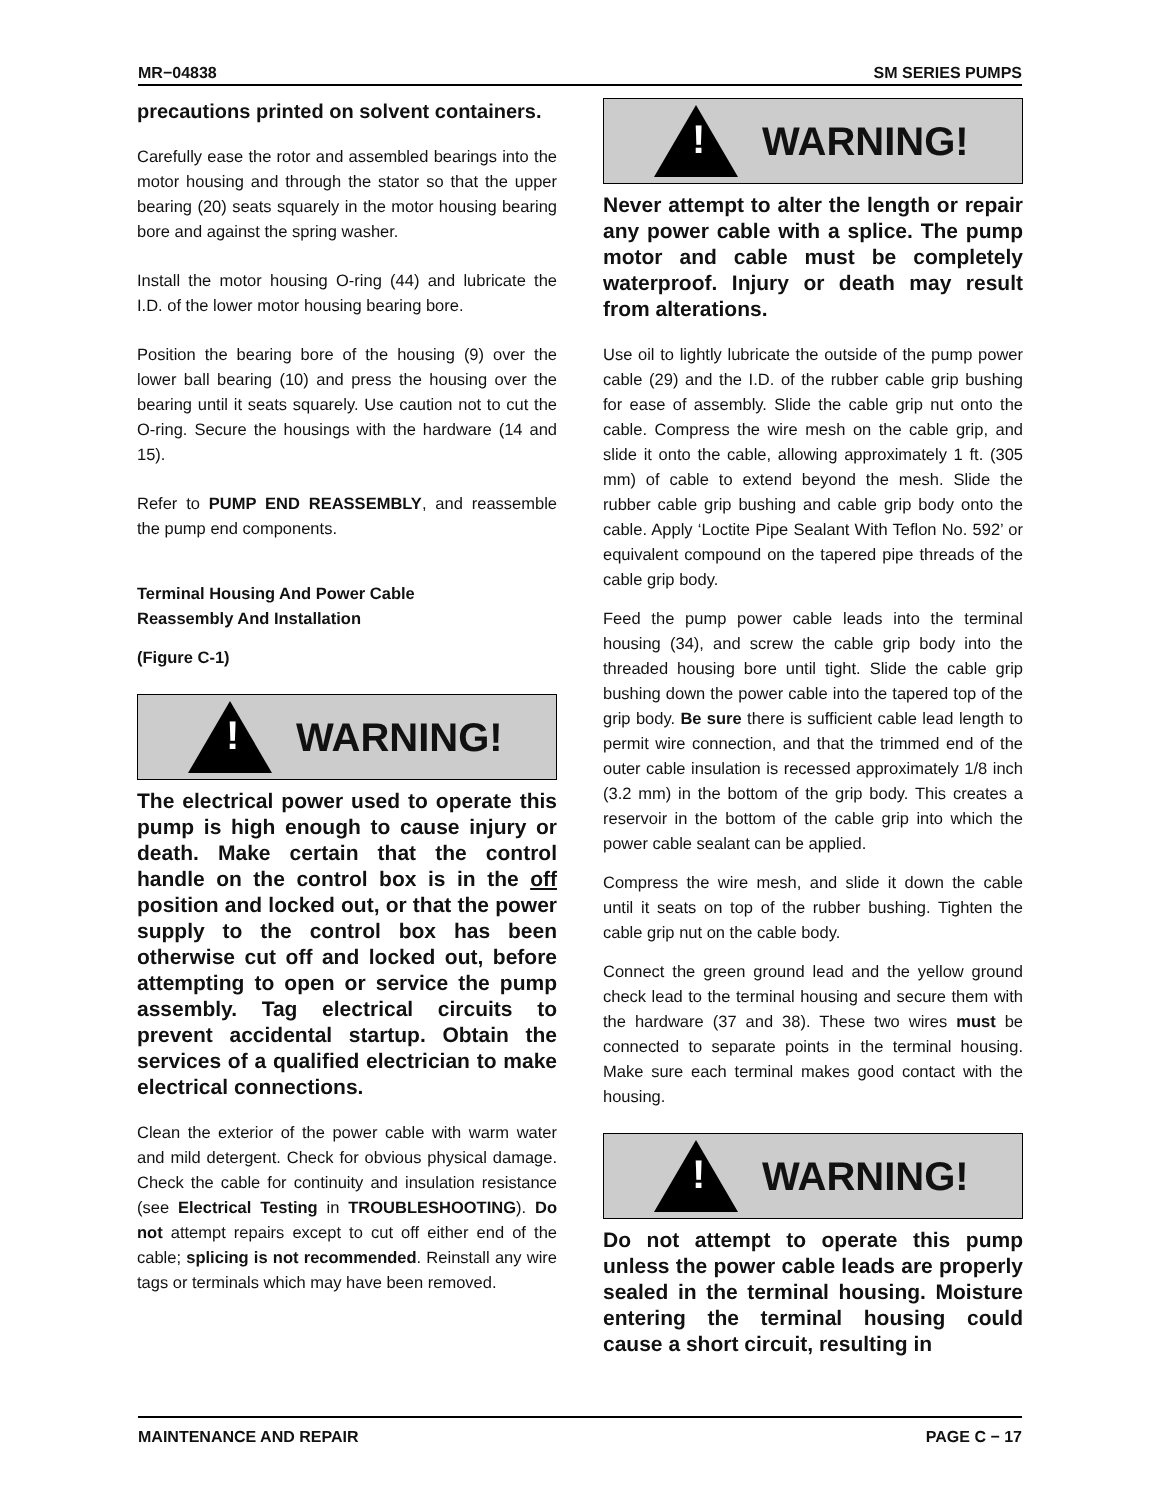MR−04838 SM SERIES PUMPS
precautions printed on solvent containers.
Carefully ease the rotor and assembled bearings into the motor housing and through the stator so that the upper bearing (20) seats squarely in the motor housing bearing bore and against the spring washer.
Install the motor housing O-ring (44) and lubricate the I.D. of the lower motor housing bearing bore.
Position the bearing bore of the housing (9) over the lower ball bearing (10) and press the housing over the bearing until it seats squarely. Use caution not to cut the O-ring. Secure the housings with the hardware (14 and 15).
Refer to PUMP END REASSEMBLY, and reassemble the pump end components.
Terminal Housing And Power Cable
Reassembly And Installation
(Figure C-1)
!
WARNING!
The electrical power used to operate this pump is high enough to cause injury or death. Make certain that the control handle on the control box is in the off position and locked out, or that the power supply to the control box has been otherwise cut off and locked out, before attempting to open or service the pump assembly. Tag electrical circuits to prevent accidental startup. Obtain the services of a qualified electrician to make electrical connections.
Clean the exterior of the power cable with warm water and mild detergent. Check for obvious physical damage. Check the cable for continuity and insulation resistance (see Electrical Testing in TROUBLESHOOTING). Do not attempt repairs except to cut off either end of the cable; splicing is not recommended. Reinstall any wire tags or terminals which may have been removed.
!
WARNING!
Never attempt to alter the length or repair any power cable with a splice. The pump motor and cable must be completely waterproof. Injury or death may result from alterations.
Use oil to lightly lubricate the outside of the pump power cable (29) and the I.D. of the rubber cable grip bushing for ease of assembly. Slide the cable grip nut onto the cable. Compress the wire mesh on the cable grip, and slide it onto the cable, allowing approximately 1 ft. (305 mm) of cable to extend beyond the mesh. Slide the rubber cable grip bushing and cable grip body onto the cable. Apply ‘Loctite Pipe Sealant With Teflon No. 592’ or equivalent compound on the tapered pipe threads of the cable grip body.
Feed the pump power cable leads into the terminal housing (34), and screw the cable grip body into the threaded housing bore until tight. Slide the cable grip bushing down the power cable into the tapered top of the grip body. Be sure there is sufficient cable lead length to permit wire connection, and that the trimmed end of the outer cable insulation is recessed approximately 1/8 inch (3.2 mm) in the bottom of the grip body. This creates a reservoir in the bottom of the cable grip into which the power cable sealant can be applied.
Compress the wire mesh, and slide it down the cable until it seats on top of the rubber bushing. Tighten the cable grip nut on the cable body.
Connect the green ground lead and the yellow ground check lead to the terminal housing and secure them with the hardware (37 and 38). These two wires must be connected to separate points in the terminal housing. Make sure each terminal makes good contact with the housing.
!
WARNING!
Do not attempt to operate this pump unless the power cable leads are properly sealed in the terminal housing. Moisture entering the terminal housing could cause a short circuit, resulting in
MAINTENANCE AND REPAIR PAGE C − 17